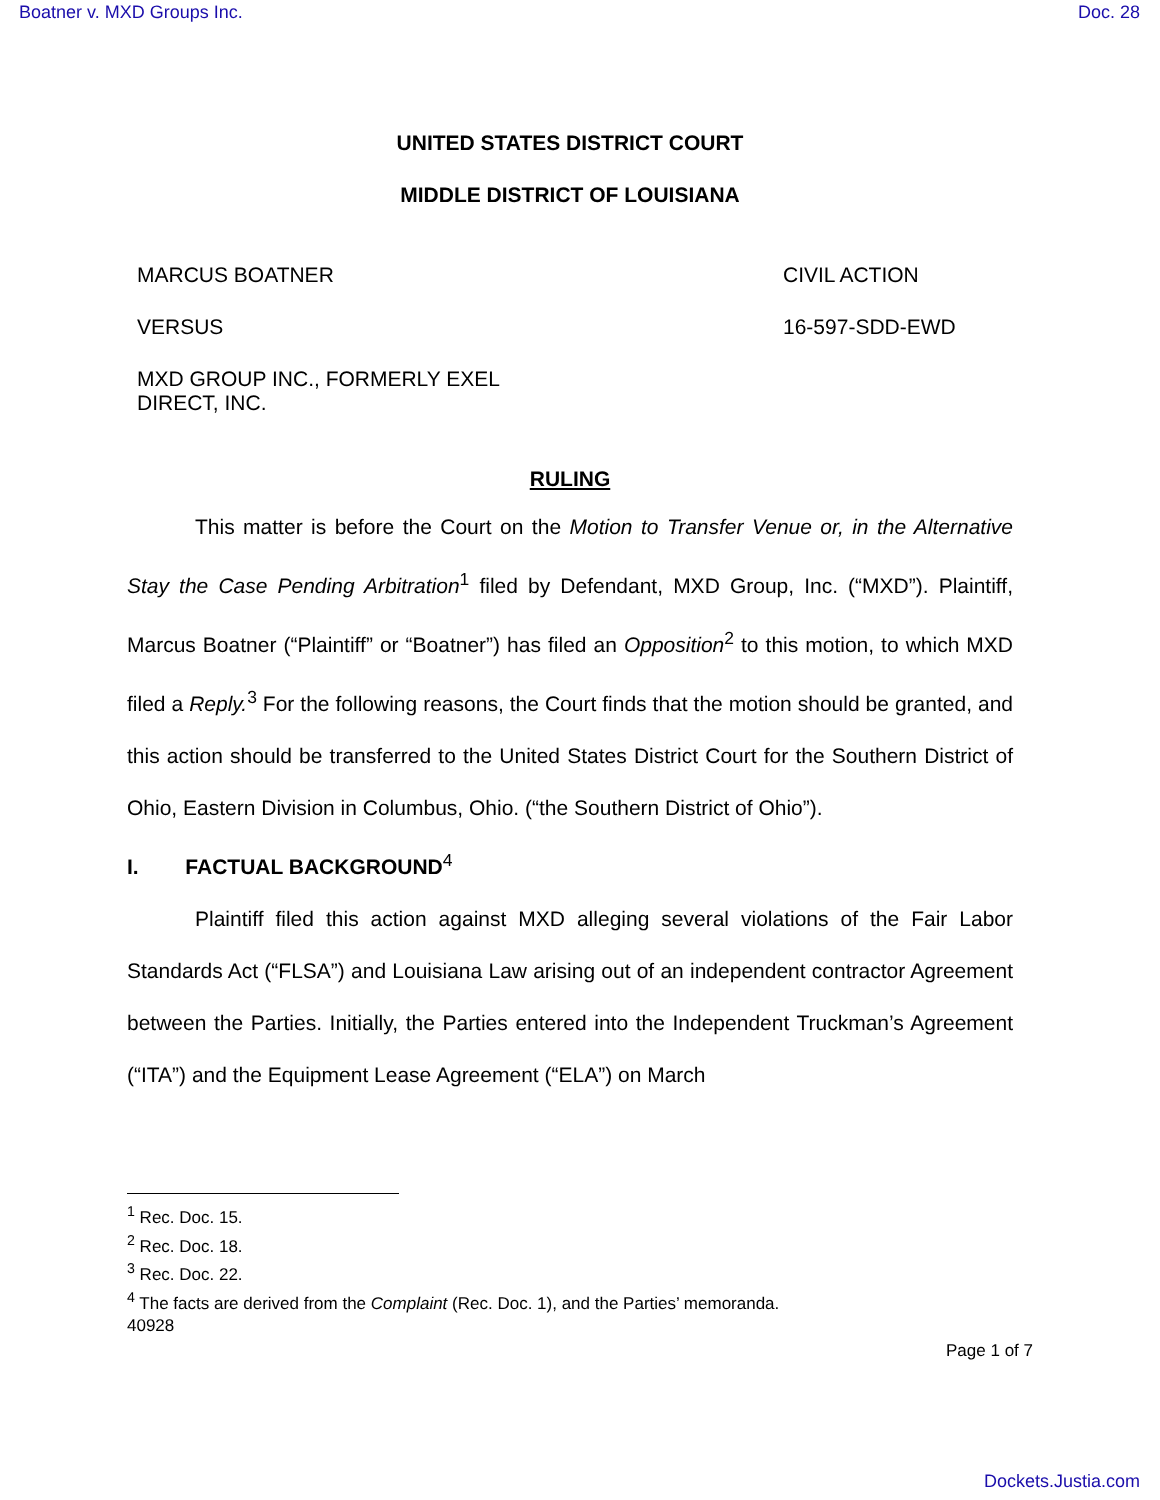Boatner v. MXD Groups Inc. Doc. 28
UNITED STATES DISTRICT COURT
MIDDLE DISTRICT OF LOUISIANA
MARCUS BOATNER CIVIL ACTION
VERSUS 16-597-SDD-EWD
MXD GROUP INC., FORMERLY EXEL
DIRECT, INC.
RULING
This matter is before the Court on the Motion to Transfer Venue or, in the Alternative Stay the Case Pending Arbitration<sup>1</sup> filed by Defendant, MXD Group, Inc. (“MXD”). Plaintiff, Marcus Boatner (“Plaintiff” or “Boatner”) has filed an Opposition<sup>2</sup> to this motion, to which MXD filed a Reply.<sup>3</sup> For the following reasons, the Court finds that the motion should be granted, and this action should be transferred to the United States District Court for the Southern District of Ohio, Eastern Division in Columbus, Ohio. (“the Southern District of Ohio”).
I. FACTUAL BACKGROUND<sup>4</sup>
Plaintiff filed this action against MXD alleging several violations of the Fair Labor Standards Act (“FLSA”) and Louisiana Law arising out of an independent contractor Agreement between the Parties. Initially, the Parties entered into the Independent Truckman’s Agreement (“ITA”) and the Equipment Lease Agreement (“ELA”) on March
<sup>1</sup> Rec. Doc. 15.
<sup>2</sup> Rec. Doc. 18.
<sup>3</sup> Rec. Doc. 22.
<sup>4</sup> The facts are derived from the Complaint (Rec. Doc. 1), and the Parties’ memoranda.
40928
Page 1 of 7
Dockets.Justia.com